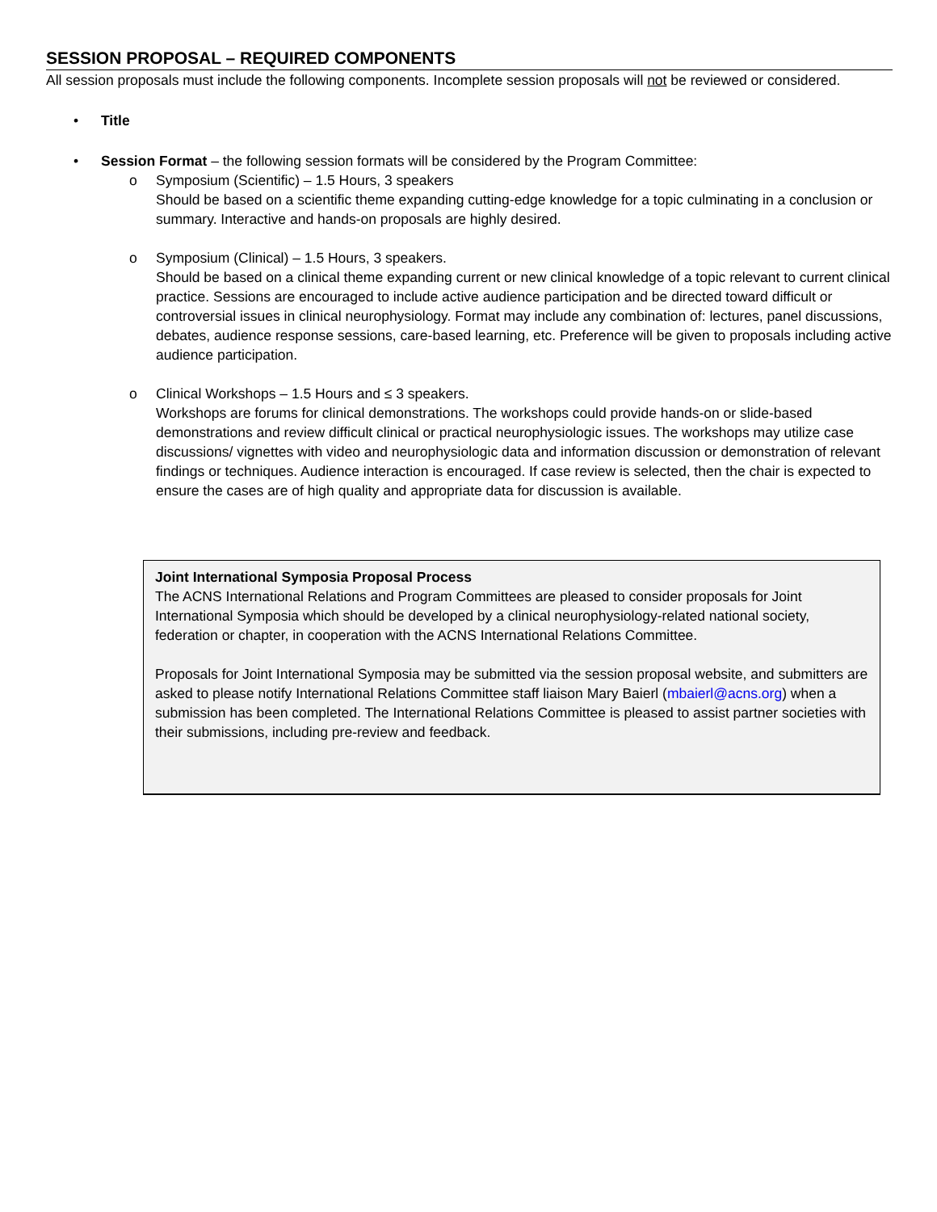SESSION PROPOSAL – REQUIRED COMPONENTS
All session proposals must include the following components. Incomplete session proposals will not be reviewed or considered.
• Title
• Session Format – the following session formats will be considered by the Program Committee:
o Symposium (Scientific) – 1.5 Hours, 3 speakers
Should be based on a scientific theme expanding cutting-edge knowledge for a topic culminating in a conclusion or summary. Interactive and hands-on proposals are highly desired.
o Symposium (Clinical) – 1.5 Hours, 3 speakers.
Should be based on a clinical theme expanding current or new clinical knowledge of a topic relevant to current clinical practice. Sessions are encouraged to include active audience participation and be directed toward difficult or controversial issues in clinical neurophysiology. Format may include any combination of: lectures, panel discussions, debates, audience response sessions, care-based learning, etc. Preference will be given to proposals including active audience participation.
o Clinical Workshops – 1.5 Hours and ≤ 3 speakers.
Workshops are forums for clinical demonstrations. The workshops could provide hands-on or slide-based demonstrations and review difficult clinical or practical neurophysiologic issues. The workshops may utilize case discussions/ vignettes with video and neurophysiologic data and information discussion or demonstration of relevant findings or techniques. Audience interaction is encouraged. If case review is selected, then the chair is expected to ensure the cases are of high quality and appropriate data for discussion is available.
Joint International Symposia Proposal Process
The ACNS International Relations and Program Committees are pleased to consider proposals for Joint International Symposia which should be developed by a clinical neurophysiology-related national society, federation or chapter, in cooperation with the ACNS International Relations Committee.
Proposals for Joint International Symposia may be submitted via the session proposal website, and submitters are asked to please notify International Relations Committee staff liaison Mary Baierl (mbaierl@acns.org) when a submission has been completed. The International Relations Committee is pleased to assist partner societies with their submissions, including pre-review and feedback.